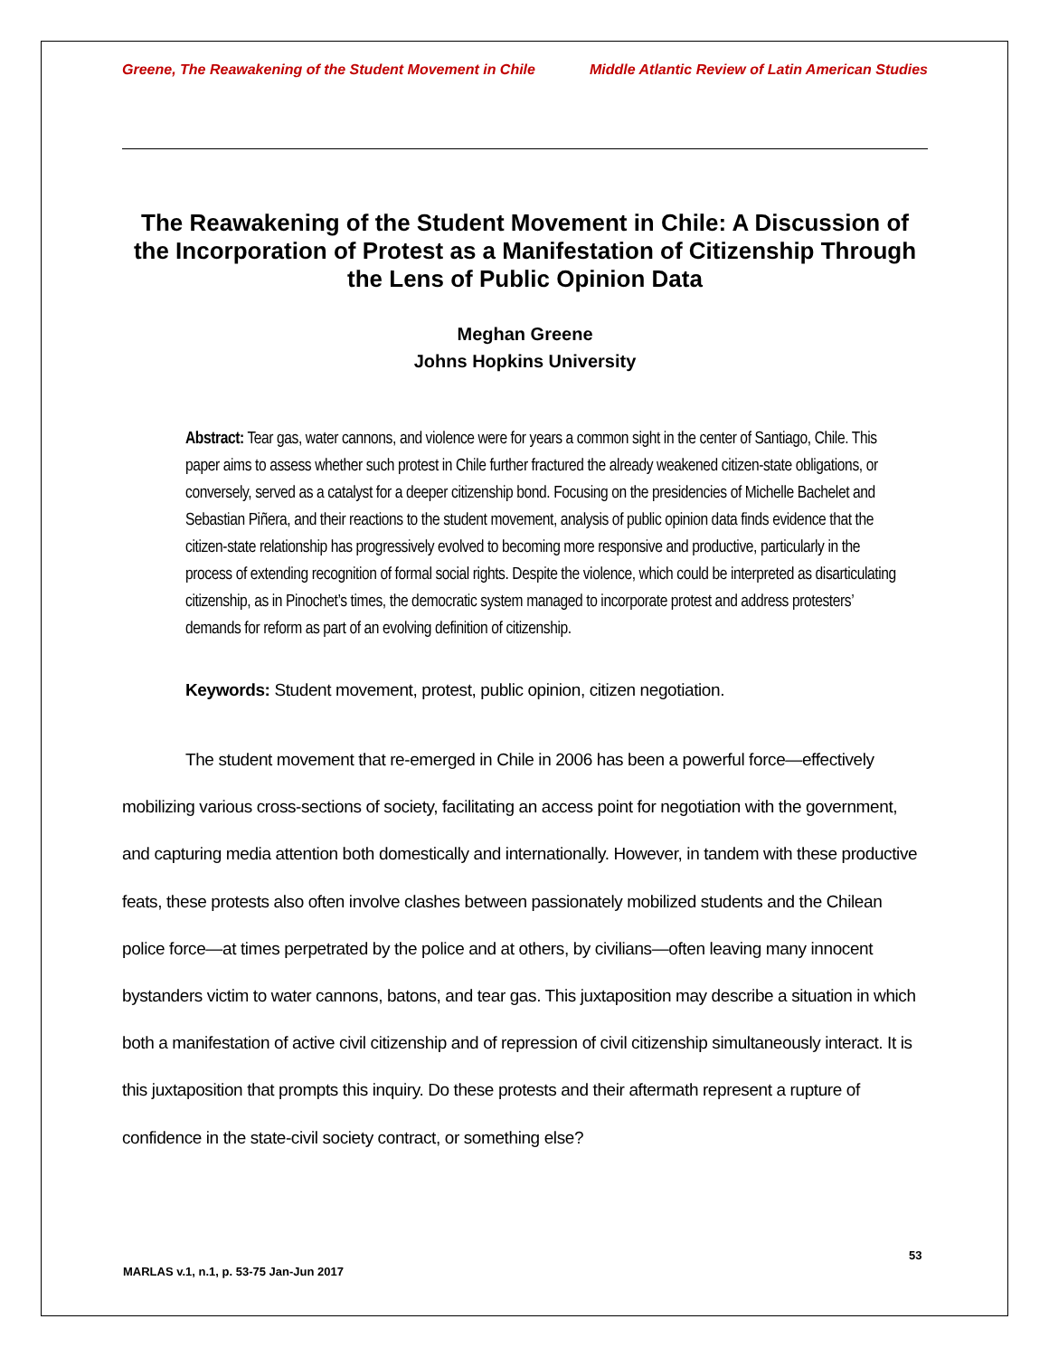Greene, The Reawakening of the Student Movement in Chile Middle Atlantic Review of Latin American Studies
The Reawakening of the Student Movement in Chile: A Discussion of the Incorporation of Protest as a Manifestation of Citizenship Through the Lens of Public Opinion Data
Meghan Greene
Johns Hopkins University
Abstract: Tear gas, water cannons, and violence were for years a common sight in the center of Santiago, Chile. This paper aims to assess whether such protest in Chile further fractured the already weakened citizen-state obligations, or conversely, served as a catalyst for a deeper citizenship bond. Focusing on the presidencies of Michelle Bachelet and Sebastian Piñera, and their reactions to the student movement, analysis of public opinion data finds evidence that the citizen-state relationship has progressively evolved to becoming more responsive and productive, particularly in the process of extending recognition of formal social rights. Despite the violence, which could be interpreted as disarticulating citizenship, as in Pinochet’s times, the democratic system managed to incorporate protest and address protesters’ demands for reform as part of an evolving definition of citizenship.
Keywords: Student movement, protest, public opinion, citizen negotiation.
The student movement that re-emerged in Chile in 2006 has been a powerful force—effectively mobilizing various cross-sections of society, facilitating an access point for negotiation with the government, and capturing media attention both domestically and internationally. However, in tandem with these productive feats, these protests also often involve clashes between passionately mobilized students and the Chilean police force—at times perpetrated by the police and at others, by civilians—often leaving many innocent bystanders victim to water cannons, batons, and tear gas. This juxtaposition may describe a situation in which both a manifestation of active civil citizenship and of repression of civil citizenship simultaneously interact. It is this juxtaposition that prompts this inquiry. Do these protests and their aftermath represent a rupture of confidence in the state-civil society contract, or something else?
53
MARLAS v.1, n.1, p. 53-75 Jan-Jun 2017